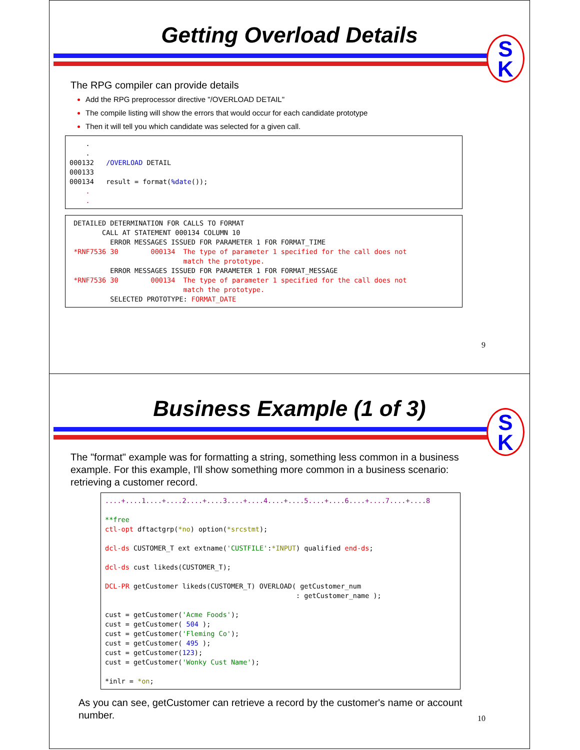Getting Overload Details
S
K
The RPG compiler can provide details
Add the RPG preprocessor directive "/OVERLOAD DETAIL"
The compile listing will show the errors that would occur for each candidate prototype
Then it will tell you which candidate was selected for a given call.
    .
    .
000132   /OVERLOAD DETAIL
000133
000134   result = format(%date());
    .
    .
 DETAILED DETERMINATION FOR CALLS TO FORMAT
        CALL AT STATEMENT 000134 COLUMN 10
          ERROR MESSAGES ISSUED FOR PARAMETER 1 FOR FORMAT_TIME
 *RNF7536 30        000134  The type of parameter 1 specified for the call does not
                            match the prototype.
          ERROR MESSAGES ISSUED FOR PARAMETER 1 FOR FORMAT_MESSAGE
 *RNF7536 30        000134  The type of parameter 1 specified for the call does not
                            match the prototype.
          SELECTED PROTOTYPE: FORMAT_DATE
9
Business Example (1 of 3)
S
K
The "format" example was for formatting a string, something less common in a business example. For this example, I'll show something more common in a business scenario: retrieving a customer record.
....+....1....+....2....+....3....+....4....+....5....+....6....+....7....+....8

**free
ctl-opt dftactgrp(*no) option(*srcstmt);

dcl-ds CUSTOMER_T ext extname('CUSTFILE':*INPUT) qualified end-ds;

dcl-ds cust likeds(CUSTOMER_T);

DCL-PR getCustomer likeds(CUSTOMER_T) OVERLOAD( getCustomer_num
                                               : getCustomer_name );

cust = getCustomer('Acme Foods');
cust = getCustomer( 504 );
cust = getCustomer('Fleming Co');
cust = getCustomer( 495 );
cust = getCustomer(123);
cust = getCustomer('Wonky Cust Name');

*inlr = *on;
As you can see, getCustomer can retrieve a record by the customer's name or account number.
10